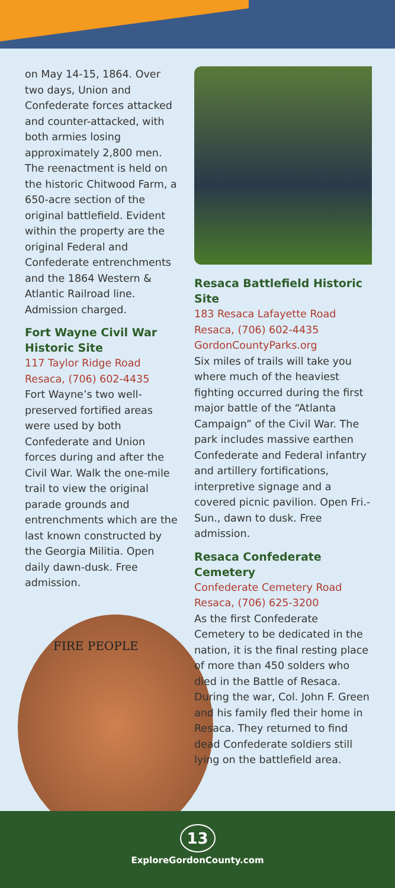on May 14-15, 1864. Over two days, Union and Confederate forces attacked and counter-attacked, with both armies losing approximately 2,800 men. The reenactment is held on the historic Chitwood Farm, a 650-acre section of the original battlefield. Evident within the property are the original Federal and Confederate entrenchments and the 1864 Western & Atlantic Railroad line. Admission charged.
Fort Wayne Civil War Historic Site
117 Taylor Ridge Road
Resaca, (706) 602-4435
Fort Wayne’s two well-preserved fortified areas were used by both Confederate and Union forces during and after the Civil War. Walk the one-mile trail to view the original parade grounds and entrenchments which are the last known constructed by the Georgia Militia. Open daily dawn-dusk. Free admission.
FIRE PEOPLE
Resaca Battlefield Historic Site
183 Resaca Lafayette Road
Resaca, (706) 602-4435
GordonCountyParks.org
Six miles of trails will take you where much of the heaviest fighting occurred during the first major battle of the “Atlanta Campaign” of the Civil War. The park includes massive earthen Confederate and Federal infantry and artillery fortifications, interpretive signage and a covered picnic pavilion. Open Fri.-Sun., dawn to dusk. Free admission.
Resaca Confederate Cemetery
Confederate Cemetery Road
Resaca, (706) 625-3200
As the first Confederate Cemetery to be dedicated in the nation, it is the final resting place of more than 450 solders who died in the Battle of Resaca. During the war, Col. John F. Green and his family fled their home in Resaca. They returned to find dead Confederate soldiers still lying on the battlefield area.
13
ExploreGordonCounty.com